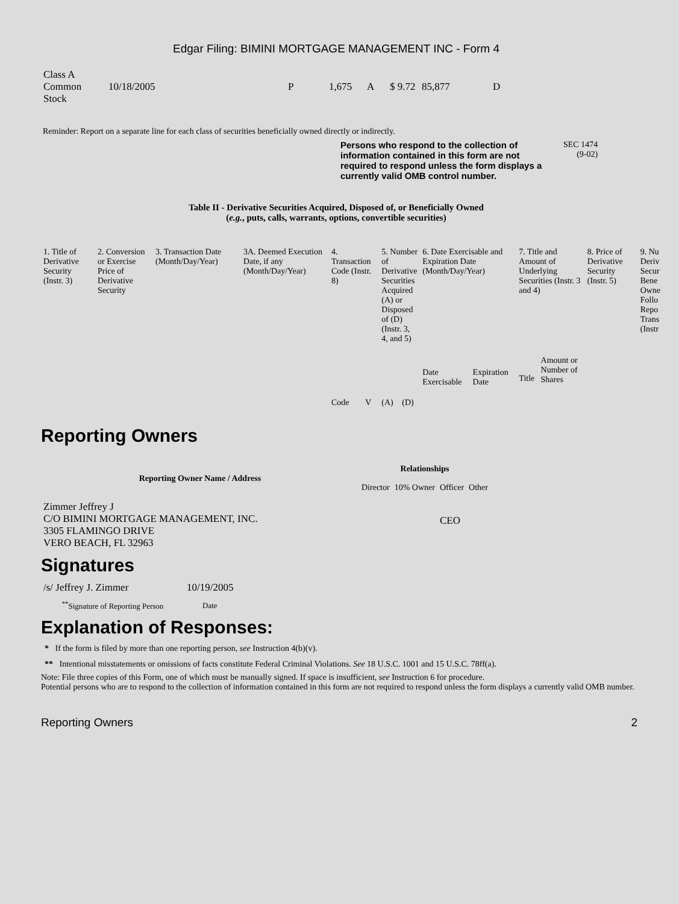Edgar Filing: BIMINI MORTGAGE MANAGEMENT INC - Form 4
| Class A Common Stock | 10/18/2005 | P | 1,675 | A | $ 9.72 | 85,877 | D |
Reminder: Report on a separate line for each class of securities beneficially owned directly or indirectly.
Persons who respond to the collection of information contained in this form are not required to respond unless the form displays a currently valid OMB control number. SEC 1474
(9-02)
Table II - Derivative Securities Acquired, Disposed of, or Beneficially Owned
(e.g., puts, calls, warrants, options, convertible securities)
| 1. Title of Derivative Security (Instr. 3) | 2. Conversion or Exercise Price of Derivative Security | 3. Transaction Date (Month/Day/Year) | 3A. Deemed Execution Date, if any (Month/Day/Year) | 4. Transaction Code (Instr. 8) | | 5. Number of Derivative Securities Acquired (A) or Disposed of (D) (Instr. 3, 4, and 5) | | 6. Date Exercisable and Expiration Date (Month/Day/Year) | | 7. Title and Amount of Underlying Securities (Instr. 3 and 4) | | 8. Price of Derivative Security (Instr. 5) | 9. Nu Deriv Secur Bene Owne Follo Repo Trans (Instr |
| --- | --- | --- | --- | --- | --- | --- | --- | --- | --- | --- | --- | --- | --- |
| | | | | Code | V | (A) | (D) | Date Exercisable | Expiration Date | Title | Amount or Number of Shares | | |
Reporting Owners
| Reporting Owner Name / Address | Relationships | | | |
| --- | --- | --- | --- | --- |
| | Director | 10% Owner | Officer | Other |
| Zimmer Jeffrey J C/O BIMINI MORTGAGE MANAGEMENT, INC. 3305 FLAMINGO DRIVE VERO BEACH, FL 32963 | | | CEO | |
Signatures
| /s/ Jeffrey J. Zimmer | 10/19/2005 |
| <sup>**</sup> Signature of Reporting Person | Date |
Explanation of Responses:
* If the form is filed by more than one reporting person, see Instruction 4(b)(v).
** Intentional misstatements or omissions of facts constitute Federal Criminal Violations. See 18 U.S.C. 1001 and 15 U.S.C. 78ff(a).
Note: File three copies of this Form, one of which must be manually signed. If space is insufficient, see Instruction 6 for procedure.
Potential persons who are to respond to the collection of information contained in this form are not required to respond unless the form displays a currently valid OMB number.
Reporting Owners 2